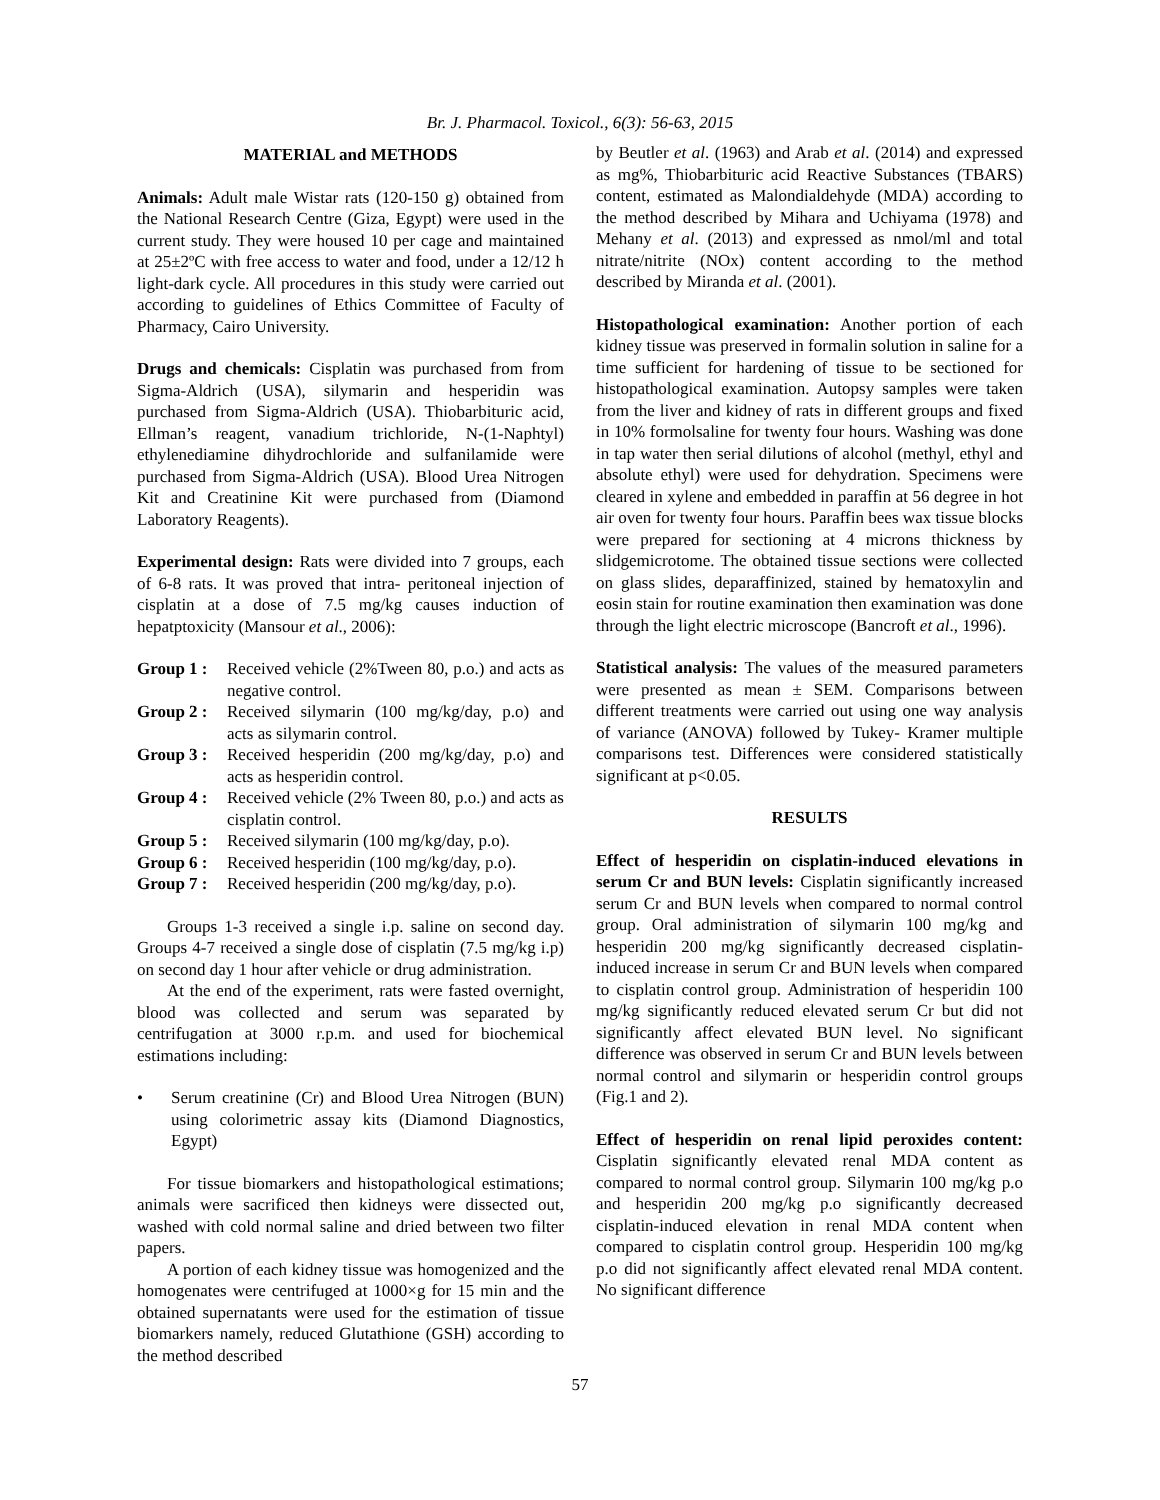Br. J. Pharmacol. Toxicol., 6(3): 56-63, 2015
MATERIAL and METHODS
Animals: Adult male Wistar rats (120-150 g) obtained from the National Research Centre (Giza, Egypt) were used in the current study. They were housed 10 per cage and maintained at 25±2ºC with free access to water and food, under a 12/12 h light-dark cycle. All procedures in this study were carried out according to guidelines of Ethics Committee of Faculty of Pharmacy, Cairo University.
Drugs and chemicals: Cisplatin was purchased from from Sigma-Aldrich (USA), silymarin and hesperidin was purchased from Sigma-Aldrich (USA). Thiobarbituric acid, Ellman’s reagent, vanadium trichloride, N-(1-Naphtyl) ethylenediamine dihydrochloride and sulfanilamide were purchased from Sigma-Aldrich (USA). Blood Urea Nitrogen Kit and Creatinine Kit were purchased from (Diamond Laboratory Reagents).
Experimental design: Rats were divided into 7 groups, each of 6-8 rats. It was proved that intra- peritoneal injection of cisplatin at a dose of 7.5 mg/kg causes induction of hepatptoxicity (Mansour et al., 2006):
Group 1 : Received vehicle (2%Tween 80, p.o.) and acts as negative control.
Group 2 : Received silymarin (100 mg/kg/day, p.o) and acts as silymarin control.
Group 3 : Received hesperidin (200 mg/kg/day, p.o) and acts as hesperidin control.
Group 4 : Received vehicle (2% Tween 80, p.o.) and acts as cisplatin control.
Group 5 : Received silymarin (100 mg/kg/day, p.o).
Group 6 : Received hesperidin (100 mg/kg/day, p.o).
Group 7 : Received hesperidin (200 mg/kg/day, p.o).
Groups 1-3 received a single i.p. saline on second day. Groups 4-7 received a single dose of cisplatin (7.5 mg/kg i.p) on second day 1 hour after vehicle or drug administration.
At the end of the experiment, rats were fasted overnight, blood was collected and serum was separated by centrifugation at 3000 r.p.m. and used for biochemical estimations including:
• Serum creatinine (Cr) and Blood Urea Nitrogen (BUN) using colorimetric assay kits (Diamond Diagnostics, Egypt)
For tissue biomarkers and histopathological estimations; animals were sacrificed then kidneys were dissected out, washed with cold normal saline and dried between two filter papers.
A portion of each kidney tissue was homogenized and the homogenates were centrifuged at 1000×g for 15 min and the obtained supernatants were used for the estimation of tissue biomarkers namely, reduced Glutathione (GSH) according to the method described
by Beutler et al. (1963) and Arab et al. (2014) and expressed as mg%, Thiobarbituric acid Reactive Substances (TBARS) content, estimated as Malondialdehyde (MDA) according to the method described by Mihara and Uchiyama (1978) and Mehany et al. (2013) and expressed as nmol/ml and total nitrate/nitrite (NOx) content according to the method described by Miranda et al. (2001).
Histopathological examination: Another portion of each kidney tissue was preserved in formalin solution in saline for a time sufficient for hardening of tissue to be sectioned for histopathological examination. Autopsy samples were taken from the liver and kidney of rats in different groups and fixed in 10% formolsaline for twenty four hours. Washing was done in tap water then serial dilutions of alcohol (methyl, ethyl and absolute ethyl) were used for dehydration. Specimens were cleared in xylene and embedded in paraffin at 56 degree in hot air oven for twenty four hours. Paraffin bees wax tissue blocks were prepared for sectioning at 4 microns thickness by slidgemicrotome. The obtained tissue sections were collected on glass slides, deparaffinized, stained by hematoxylin and eosin stain for routine examination then examination was done through the light electric microscope (Bancroft et al., 1996).
Statistical analysis: The values of the measured parameters were presented as mean ± SEM. Comparisons between different treatments were carried out using one way analysis of variance (ANOVA) followed by Tukey- Kramer multiple comparisons test. Differences were considered statistically significant at p<0.05.
RESULTS
Effect of hesperidin on cisplatin-induced elevations in serum Cr and BUN levels: Cisplatin significantly increased serum Cr and BUN levels when compared to normal control group. Oral administration of silymarin 100 mg/kg and hesperidin 200 mg/kg significantly decreased cisplatin-induced increase in serum Cr and BUN levels when compared to cisplatin control group. Administration of hesperidin 100 mg/kg significantly reduced elevated serum Cr but did not significantly affect elevated BUN level. No significant difference was observed in serum Cr and BUN levels between normal control and silymarin or hesperidin control groups (Fig.1 and 2).
Effect of hesperidin on renal lipid peroxides content: Cisplatin significantly elevated renal MDA content as compared to normal control group. Silymarin 100 mg/kg p.o and hesperidin 200 mg/kg p.o significantly decreased cisplatin-induced elevation in renal MDA content when compared to cisplatin control group. Hesperidin 100 mg/kg p.o did not significantly affect elevated renal MDA content. No significant difference
57